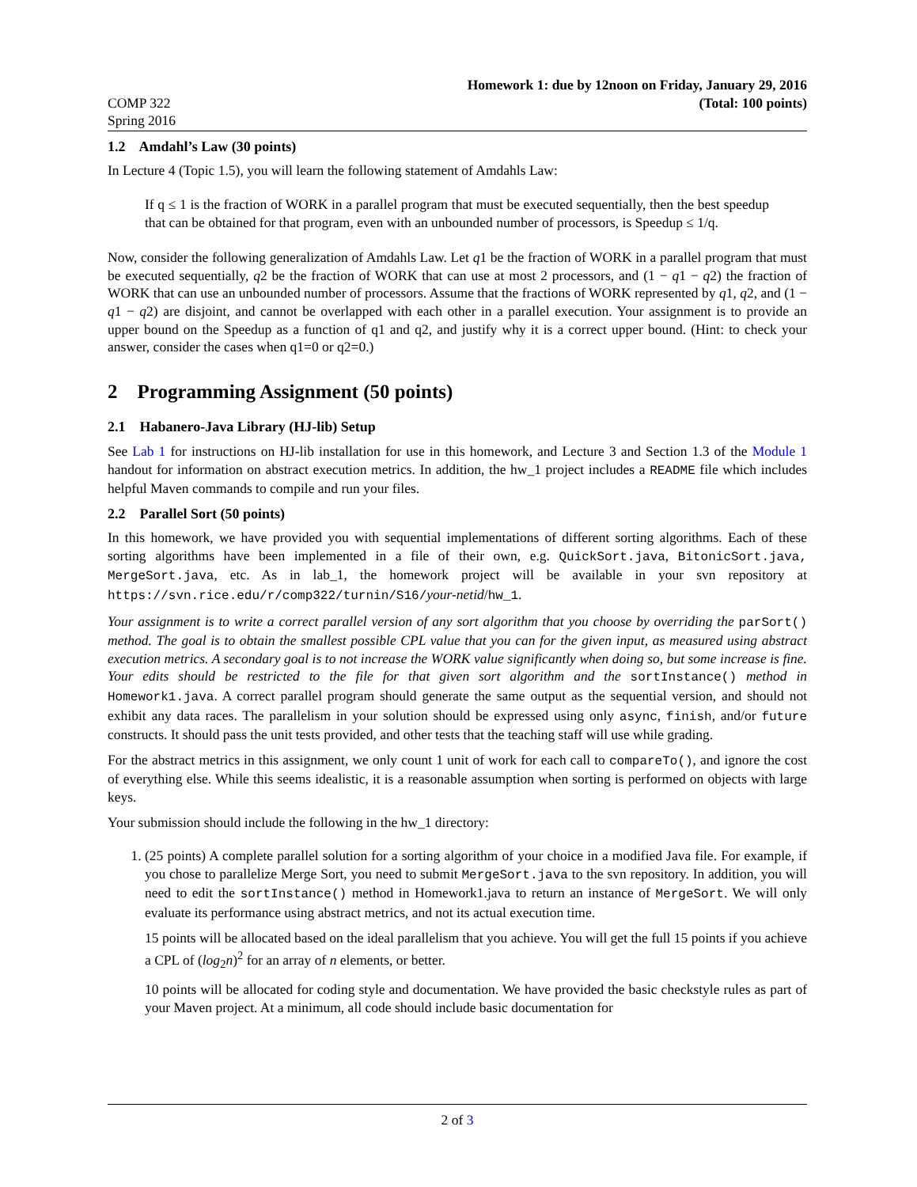COMP 322
Spring 2016
Homework 1: due by 12noon on Friday, January 29, 2016
(Total: 100 points)
1.2 Amdahl’s Law (30 points)
In Lecture 4 (Topic 1.5), you will learn the following statement of Amdahls Law:
If q ≤ 1 is the fraction of WORK in a parallel program that must be executed sequentially, then the best speedup that can be obtained for that program, even with an unbounded number of processors, is Speedup ≤ 1/q.
Now, consider the following generalization of Amdahls Law. Let q1 be the fraction of WORK in a parallel program that must be executed sequentially, q2 be the fraction of WORK that can use at most 2 processors, and (1 − q1 − q2) the fraction of WORK that can use an unbounded number of processors. Assume that the fractions of WORK represented by q1, q2, and (1 − q1 − q2) are disjoint, and cannot be overlapped with each other in a parallel execution. Your assignment is to provide an upper bound on the Speedup as a function of q1 and q2, and justify why it is a correct upper bound. (Hint: to check your answer, consider the cases when q1=0 or q2=0.)
2 Programming Assignment (50 points)
2.1 Habanero-Java Library (HJ-lib) Setup
See Lab 1 for instructions on HJ-lib installation for use in this homework, and Lecture 3 and Section 1.3 of the Module 1 handout for information on abstract execution metrics. In addition, the hw_1 project includes a README file which includes helpful Maven commands to compile and run your files.
2.2 Parallel Sort (50 points)
In this homework, we have provided you with sequential implementations of different sorting algorithms. Each of these sorting algorithms have been implemented in a file of their own, e.g. QuickSort.java, BitonicSort.java, MergeSort.java, etc. As in lab_1, the homework project will be available in your svn repository at https://svn.rice.edu/r/comp322/turnin/S16/your-netid/hw_1.
Your assignment is to write a correct parallel version of any sort algorithm that you choose by overriding the parSort() method. The goal is to obtain the smallest possible CPL value that you can for the given input, as measured using abstract execution metrics. A secondary goal is to not increase the WORK value significantly when doing so, but some increase is fine. Your edits should be restricted to the file for that given sort algorithm and the sortInstance() method in Homework1.java. A correct parallel program should generate the same output as the sequential version, and should not exhibit any data races. The parallelism in your solution should be expressed using only async, finish, and/or future constructs. It should pass the unit tests provided, and other tests that the teaching staff will use while grading.
For the abstract metrics in this assignment, we only count 1 unit of work for each call to compareTo(), and ignore the cost of everything else. While this seems idealistic, it is a reasonable assumption when sorting is performed on objects with large keys.
Your submission should include the following in the hw_1 directory:
1. (25 points) A complete parallel solution for a sorting algorithm of your choice in a modified Java file. For example, if you chose to parallelize Merge Sort, you need to submit MergeSort.java to the svn repository. In addition, you will need to edit the sortInstance() method in Homework1.java to return an instance of MergeSort. We will only evaluate its performance using abstract metrics, and not its actual execution time.
15 points will be allocated based on the ideal parallelism that you achieve. You will get the full 15 points if you achieve a CPL of (log<sub>2</sub>n)<sup>2</sup> for an array of n elements, or better.
10 points will be allocated for coding style and documentation. We have provided the basic checkstyle rules as part of your Maven project. At a minimum, all code should include basic documentation for
2 of 3